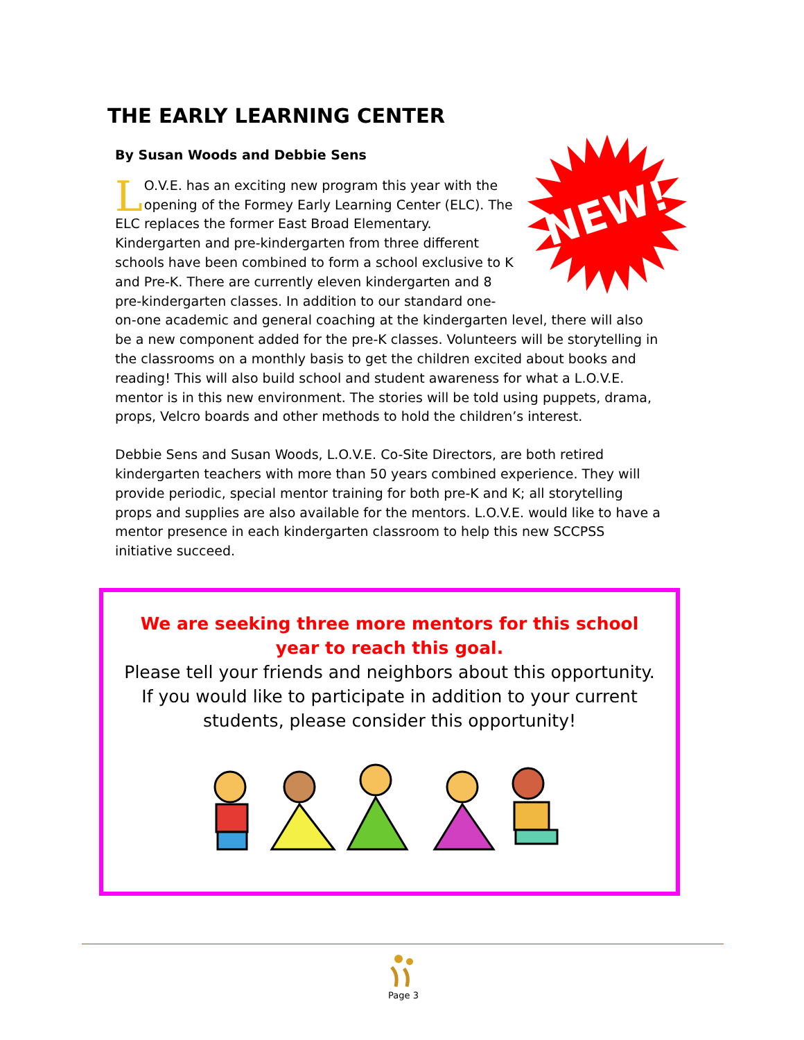THE EARLY LEARNING CENTER
By Susan Woods and Debbie Sens
NEW!
LO.V.E. has an exciting new program this year with the opening of the Formey Early Learning Center (ELC). The ELC replaces the former East Broad Elementary. Kindergarten and pre-kindergarten from three different schools have been combined to form a school exclusive to K and Pre-K. There are currently eleven kindergarten and 8 pre-kindergarten classes. In addition to our standard one-on-one academic and general coaching at the kindergarten level, there will also be a new component added for the pre-K classes. Volunteers will be storytelling in the classrooms on a monthly basis to get the children excited about books and reading! This will also build school and student awareness for what a L.O.V.E. mentor is in this new environment. The stories will be told using puppets, drama, props, Velcro boards and other methods to hold the children’s interest.
Debbie Sens and Susan Woods, L.O.V.E. Co-Site Directors, are both retired kindergarten teachers with more than 50 years combined experience. They will provide periodic, special mentor training for both pre-K and K; all storytelling props and supplies are also available for the mentors. L.O.V.E. would like to have a mentor presence in each kindergarten classroom to help this new SCCPSS initiative succeed.
We are seeking three more mentors for this school year to reach this goal.
Please tell your friends and neighbors about this opportunity. If you would like to participate in addition to your current students, please consider this opportunity!
Page 3